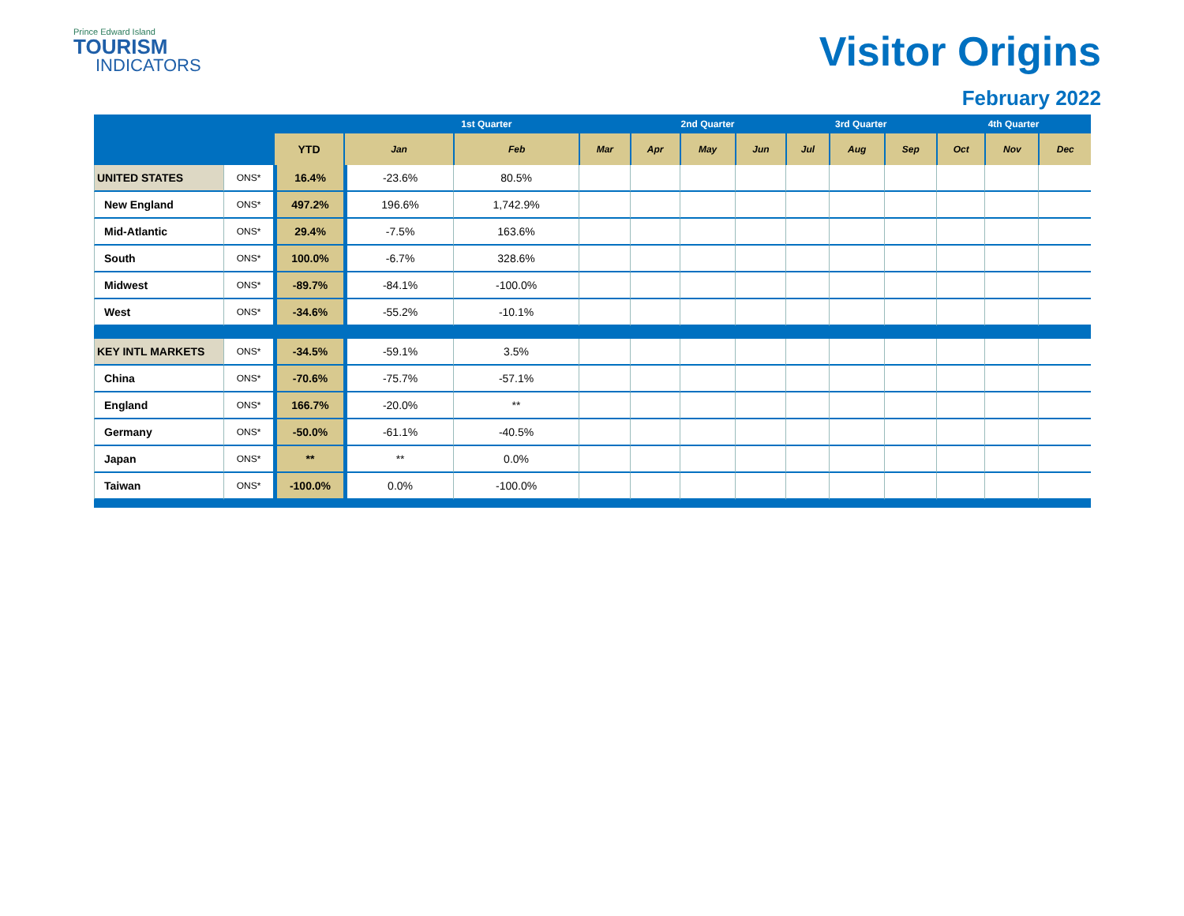Prince Edward Island
TOURISM
INDICATORS
Visitor Origins
February 2022
| | | | 1st Quarter | | | 2nd Quarter | | | 3rd Quarter | | | 4th Quarter | | |
| --- | --- | --- | --- | --- | --- | --- | --- | --- | --- | --- | --- | --- | --- | --- |
| | | YTD | Jan | Feb | Mar | Apr | May | Jun | Jul | Aug | Sep | Oct | Nov | Dec |
| UNITED STATES | ONS* | 16.4% | -23.6% | 80.5% | | | | | | | | | | |
| New England | ONS* | 497.2% | 196.6% | 1,742.9% | | | | | | | | | | |
| Mid-Atlantic | ONS* | 29.4% | -7.5% | 163.6% | | | | | | | | | | |
| South | ONS* | 100.0% | -6.7% | 328.6% | | | | | | | | | | |
| Midwest | ONS* | -89.7% | -84.1% | -100.0% | | | | | | | | | | |
| West | ONS* | -34.6% | -55.2% | -10.1% | | | | | | | | | | |
| KEY INTL MARKETS | ONS* | -34.5% | -59.1% | 3.5% | | | | | | | | | | |
| China | ONS* | -70.6% | -75.7% | -57.1% | | | | | | | | | | |
| England | ONS* | 166.7% | -20.0% | ** | | | | | | | | | | |
| Germany | ONS* | -50.0% | -61.1% | -40.5% | | | | | | | | | | |
| Japan | ONS* | ** | ** | 0.0% | | | | | | | | | | |
| Taiwan | ONS* | -100.0% | 0.0% | -100.0% | | | | | | | | | | |